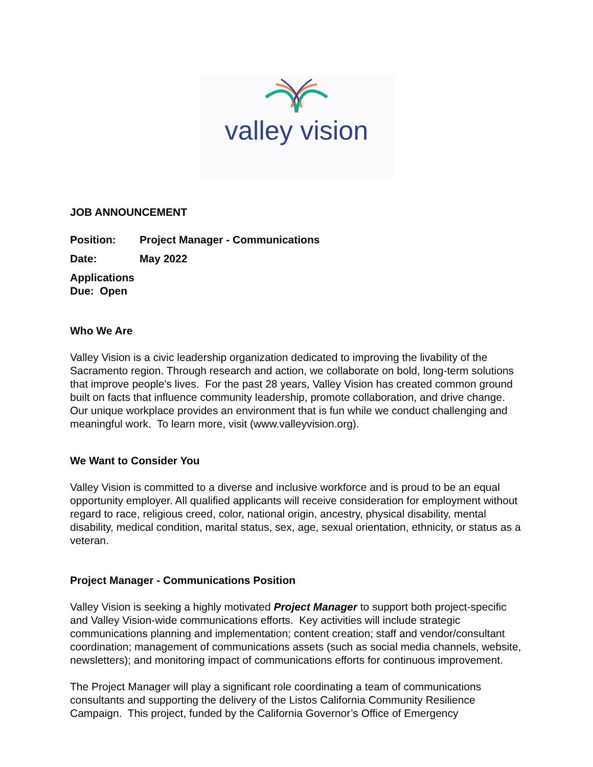valley vision
JOB ANNOUNCEMENT
Position: Project Manager - Communications
Date: May 2022
Applications Due: Open
Who We Are
Valley Vision is a civic leadership organization dedicated to improving the livability of the Sacramento region. Through research and action, we collaborate on bold, long-term solutions that improve people's lives. For the past 28 years, Valley Vision has created common ground built on facts that influence community leadership, promote collaboration, and drive change. Our unique workplace provides an environment that is fun while we conduct challenging and meaningful work. To learn more, visit (www.valleyvision.org).
We Want to Consider You
Valley Vision is committed to a diverse and inclusive workforce and is proud to be an equal opportunity employer. All qualified applicants will receive consideration for employment without regard to race, religious creed, color, national origin, ancestry, physical disability, mental disability, medical condition, marital status, sex, age, sexual orientation, ethnicity, or status as a veteran.
Project Manager - Communications Position
Valley Vision is seeking a highly motivated Project Manager to support both project-specific and Valley Vision-wide communications efforts. Key activities will include strategic communications planning and implementation; content creation; staff and vendor/consultant coordination; management of communications assets (such as social media channels, website, newsletters); and monitoring impact of communications efforts for continuous improvement.
The Project Manager will play a significant role coordinating a team of communications consultants and supporting the delivery of the Listos California Community Resilience Campaign. This project, funded by the California Governor’s Office of Emergency